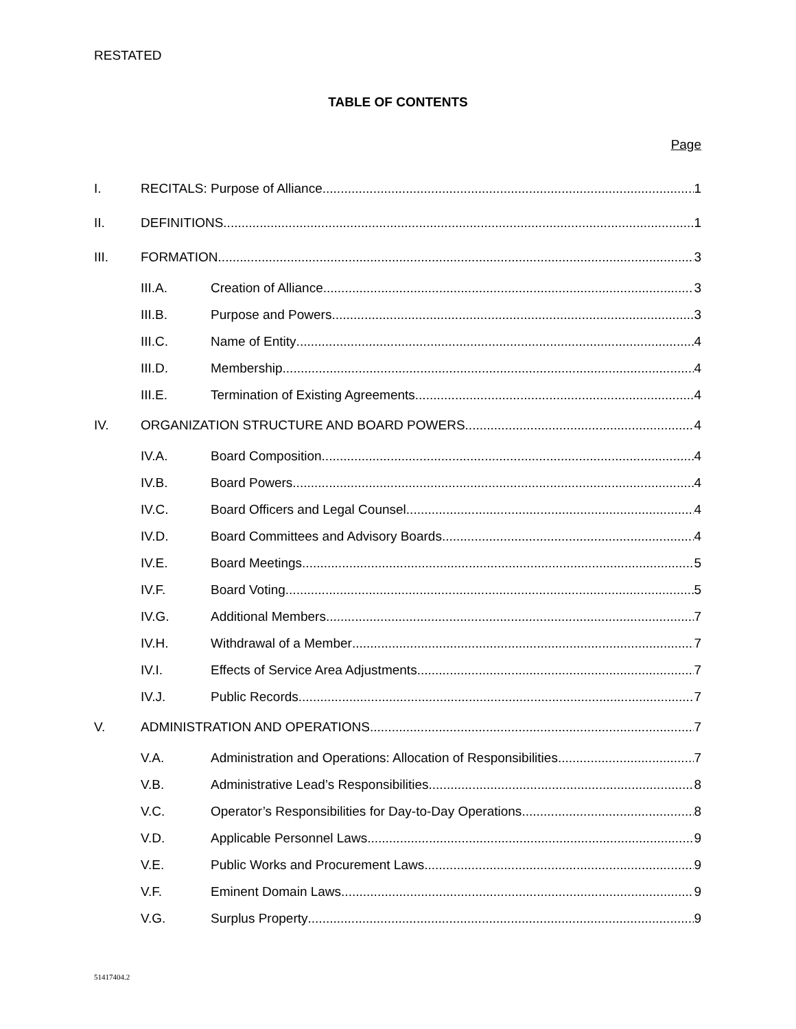RESTATED
TABLE OF CONTENTS
Page
I. RECITALS: Purpose of Alliance 1
II. DEFINITIONS 1
III. FORMATION 3
III.A. Creation of Alliance 3
III.B. Purpose and Powers 3
III.C. Name of Entity 4
III.D. Membership 4
III.E. Termination of Existing Agreements 4
IV. ORGANIZATION STRUCTURE AND BOARD POWERS 4
IV.A. Board Composition 4
IV.B. Board Powers 4
IV.C. Board Officers and Legal Counsel 4
IV.D. Board Committees and Advisory Boards 4
IV.E. Board Meetings 5
IV.F. Board Voting 5
IV.G. Additional Members 7
IV.H. Withdrawal of a Member 7
IV.I. Effects of Service Area Adjustments 7
IV.J. Public Records 7
V. ADMINISTRATION AND OPERATIONS 7
V.A. Administration and Operations: Allocation of Responsibilities 7
V.B. Administrative Lead’s Responsibilities 8
V.C. Operator’s Responsibilities for Day-to-Day Operations 8
V.D. Applicable Personnel Laws 9
V.E. Public Works and Procurement Laws 9
V.F. Eminent Domain Laws 9
V.G. Surplus Property 9
51417404.2